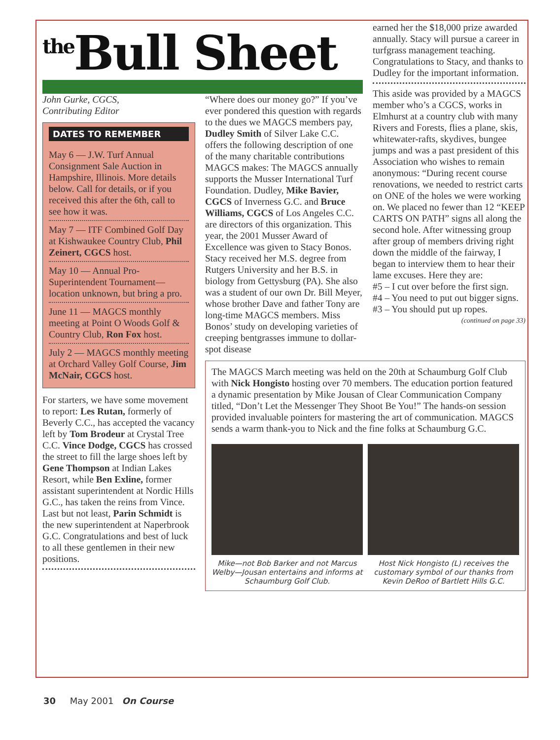<sup>the</sup>Bull Sheet
earned her the $18,000 prize awarded annually. Stacy will pursue a career in turfgrass management teaching. Congratulations to Stacy, and thanks to Dudley for the important information.
This aside was provided by a MAGCS member who’s a CGCS, works in Elmhurst at a country club with many Rivers and Forests, flies a plane, skis, whitewater-rafts, skydives, bungee jumps and was a past president of this Association who wishes to remain anonymous: “During recent course renovations, we needed to restrict carts on ONE of the holes we were working on. We placed no fewer than 12 “KEEP CARTS ON PATH” signs all along the second hole. After witnessing group after group of members driving right down the middle of the fairway, I began to interview them to hear their lame excuses. Here they are:
#5 – I cut over before the first sign.
#4 – You need to put out bigger signs.
#3 – You should put up ropes.
(continued on page 33)
John Gurke, CGCS,
Contributing Editor
DATES TO REMEMBER
May 6 — J.W. Turf Annual Consignment Sale Auction in Hampshire, Illinois. More details below. Call for details, or if you received this after the 6th, call to see how it was.
May 7 — ITF Combined Golf Day at Kishwaukee Country Club, Phil Zeinert, CGCS host.
May 10 — Annual Pro-Superintendent Tournament—location unknown, but bring a pro.
June 11 — MAGCS monthly meeting at Point O Woods Golf & Country Club, Ron Fox host.
July 2 — MAGCS monthly meeting at Orchard Valley Golf Course, Jim McNair, CGCS host.
For starters, we have some movement to report: Les Rutan, formerly of Beverly C.C., has accepted the vacancy left by Tom Brodeur at Crystal Tree C.C. Vince Dodge, CGCS has crossed the street to fill the large shoes left by Gene Thompson at Indian Lakes Resort, while Ben Exline, former assistant superintendent at Nordic Hills G.C., has taken the reins from Vince. Last but not least, Parin Schmidt is the new superintendent at Naperbrook G.C. Congratulations and best of luck to all these gentlemen in their new positions.
“Where does our money go?” If you’ve ever pondered this question with regards to the dues we MAGCS members pay, Dudley Smith of Silver Lake C.C. offers the following description of one of the many charitable contributions MAGCS makes: The MAGCS annually supports the Musser International Turf Foundation. Dudley, Mike Bavier, CGCS of Inverness G.C. and Bruce Williams, CGCS of Los Angeles C.C. are directors of this organization. This year, the 2001 Musser Award of Excellence was given to Stacy Bonos. Stacy received her M.S. degree from Rutgers University and her B.S. in biology from Gettysburg (PA). She also was a student of our own Dr. Bill Meyer, whose brother Dave and father Tony are long-time MAGCS members. Miss Bonos’ study on developing varieties of creeping bentgrasses immune to dollar-spot disease
The MAGCS March meeting was held on the 20th at Schaumburg Golf Club with Nick Hongisto hosting over 70 members. The education portion featured a dynamic presentation by Mike Jousan of Clear Communication Company titled, “Don’t Let the Messenger They Shoot Be You!” The hands-on session provided invaluable pointers for mastering the art of communication. MAGCS sends a warm thank-you to Nick and the fine folks at Schaumburg G.C.
Mike—not Bob Barker and not Marcus Welby—Jousan entertains and informs at Schaumburg Golf Club.
Host Nick Hongisto (L) receives the customary symbol of our thanks from Kevin DeRoo of Bartlett Hills G.C.
30 May 2001 On Course